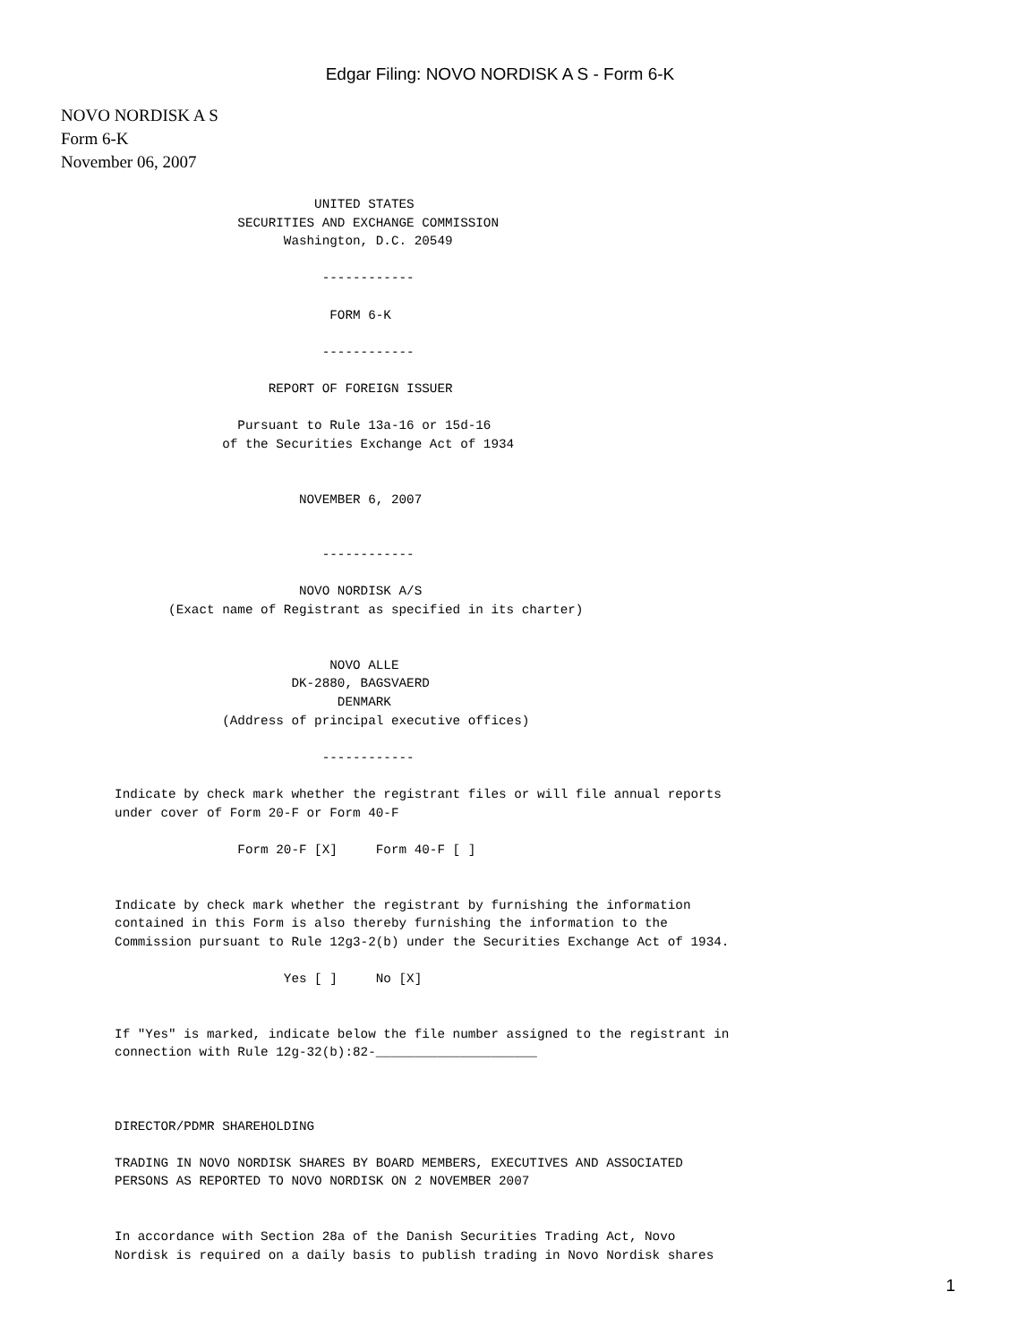Edgar Filing: NOVO NORDISK A S - Form 6-K
NOVO NORDISK A S
Form 6-K
November 06, 2007
                                 UNITED STATES
                       SECURITIES AND EXCHANGE COMMISSION
                             Washington, D.C. 20549

                                  ------------

                                   FORM 6-K

                                  ------------

                           REPORT OF FOREIGN ISSUER

                       Pursuant to Rule 13a-16 or 15d-16
                     of the Securities Exchange Act of 1934


                               NOVEMBER 6, 2007


                                  ------------

                               NOVO NORDISK A/S
              (Exact name of Registrant as specified in its charter)


                                   NOVO ALLE
                              DK-2880, BAGSVAERD
                                    DENMARK
                     (Address of principal executive offices)

                                  ------------

       Indicate by check mark whether the registrant files or will file annual reports
       under cover of Form 20-F or Form 40-F

                       Form 20-F [X]     Form 40-F [ ]


       Indicate by check mark whether the registrant by furnishing the information
       contained in this Form is also thereby furnishing the information to the
       Commission pursuant to Rule 12g3-2(b) under the Securities Exchange Act of 1934.

                             Yes [ ]     No [X]


       If "Yes" is marked, indicate below the file number assigned to the registrant in
       connection with Rule 12g-32(b):82-_____________________



       DIRECTOR/PDMR SHAREHOLDING

       TRADING IN NOVO NORDISK SHARES BY BOARD MEMBERS, EXECUTIVES AND ASSOCIATED
       PERSONS AS REPORTED TO NOVO NORDISK ON 2 NOVEMBER 2007


       In accordance with Section 28a of the Danish Securities Trading Act, Novo
       Nordisk is required on a daily basis to publish trading in Novo Nordisk shares
1